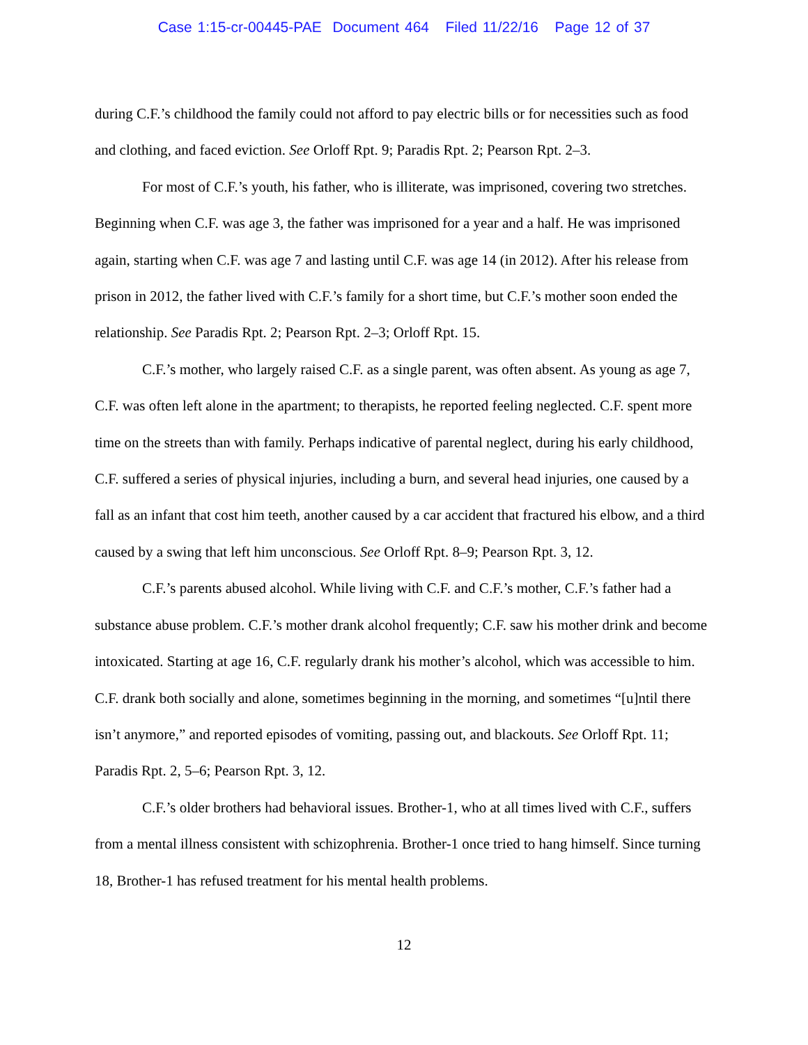Case 1:15-cr-00445-PAE Document 464 Filed 11/22/16 Page 12 of 37
during C.F.’s childhood the family could not afford to pay electric bills or for necessities such as food and clothing, and faced eviction. See Orloff Rpt. 9; Paradis Rpt. 2; Pearson Rpt. 2–3.
For most of C.F.’s youth, his father, who is illiterate, was imprisoned, covering two stretches. Beginning when C.F. was age 3, the father was imprisoned for a year and a half. He was imprisoned again, starting when C.F. was age 7 and lasting until C.F. was age 14 (in 2012). After his release from prison in 2012, the father lived with C.F.’s family for a short time, but C.F.’s mother soon ended the relationship. See Paradis Rpt. 2; Pearson Rpt. 2–3; Orloff Rpt. 15.
C.F.’s mother, who largely raised C.F. as a single parent, was often absent. As young as age 7, C.F. was often left alone in the apartment; to therapists, he reported feeling neglected. C.F. spent more time on the streets than with family. Perhaps indicative of parental neglect, during his early childhood, C.F. suffered a series of physical injuries, including a burn, and several head injuries, one caused by a fall as an infant that cost him teeth, another caused by a car accident that fractured his elbow, and a third caused by a swing that left him unconscious. See Orloff Rpt. 8–9; Pearson Rpt. 3, 12.
C.F.’s parents abused alcohol. While living with C.F. and C.F.’s mother, C.F.’s father had a substance abuse problem. C.F.’s mother drank alcohol frequently; C.F. saw his mother drink and become intoxicated. Starting at age 16, C.F. regularly drank his mother’s alcohol, which was accessible to him. C.F. drank both socially and alone, sometimes beginning in the morning, and sometimes “[u]ntil there isn’t anymore,” and reported episodes of vomiting, passing out, and blackouts. See Orloff Rpt. 11; Paradis Rpt. 2, 5–6; Pearson Rpt. 3, 12.
C.F.’s older brothers had behavioral issues. Brother-1, who at all times lived with C.F., suffers from a mental illness consistent with schizophrenia. Brother-1 once tried to hang himself. Since turning 18, Brother-1 has refused treatment for his mental health problems.
12